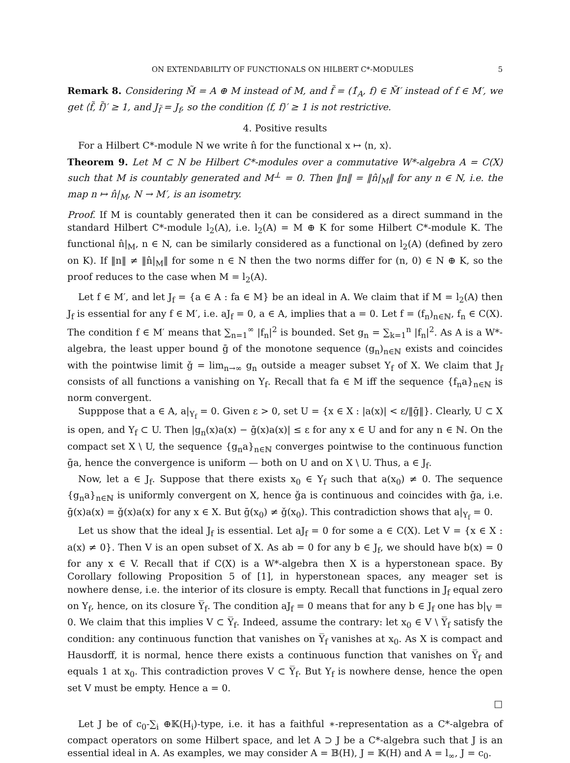ON EXTENDABILITY OF FUNCTIONALS ON HILBERT C*-MODULES 5
Remark 8. Considering M̃ = A ⊕ M instead of M, and f̃ = (1̂<sub>A</sub>, f) ∈ M̃′ instead of f ∈ M′, we get ⟨f̃, f̃⟩′ ≥ 1, and J<sub>f̃</sub> = J<sub>f</sub>, so the condition ⟨f, f⟩′ ≥ 1 is not restrictive.
4. Positive results
For a Hilbert C*-module N we write n̂ for the functional x ↦ ⟨n, x⟩.
Theorem 9. Let M ⊂ N be Hilbert C*-modules over a commutative W*-algebra A = C(X) such that M is countably generated and M<sup>⊥</sup> = 0. Then ‖n‖ = ‖n̂|<sub>M</sub>‖ for any n ∈ N, i.e. the map n ↦ n̂|<sub>M</sub>, N → M′, is an isometry.
Proof. If M is countably generated then it can be considered as a direct summand in the standard Hilbert C*-module l<sub>2</sub>(A), i.e. l<sub>2</sub>(A) = M ⊕ K for some Hilbert C*-module K. The functional n̂|<sub>M</sub>, n ∈ N, can be similarly considered as a functional on l<sub>2</sub>(A) (defined by zero on K). If ‖n‖ ≠ ‖n̂|<sub>M</sub>‖ for some n ∈ N then the two norms differ for (n, 0) ∈ N ⊕ K, so the proof reduces to the case when M = l<sub>2</sub>(A).
Let f ∈ M′, and let J<sub>f</sub> = {a ∈ A : fa ∈ M} be an ideal in A. We claim that if M = l<sub>2</sub>(A) then J<sub>f</sub> is essential for any f ∈ M′, i.e. aJ<sub>f</sub> = 0, a ∈ A, implies that a = 0. Let f = (f<sub>n</sub>)<sub>n∈ℕ</sub>, f<sub>n</sub> ∈ C(X). The condition f ∈ M′ means that ∑<sub>n=1</sub><sup>∞</sup> |f<sub>n</sub>|<sup>2</sup> is bounded. Set g<sub>n</sub> = ∑<sub>k=1</sub><sup>n</sup> |f<sub>n</sub>|<sup>2</sup>. As A is a W*-algebra, the least upper bound ḡ of the monotone sequence (g<sub>n</sub>)<sub>n∈ℕ</sub> exists and coincides with the pointwise limit ǧ = lim<sub>n→∞</sub> g<sub>n</sub> outside a meager subset Y<sub>f</sub> of X. We claim that J<sub>f</sub> consists of all functions a vanishing on Y<sub>f</sub>. Recall that fa ∈ M iff the sequence {f<sub>n</sub>a}<sub>n∈ℕ</sub> is norm convergent.
Supppose that a ∈ A, a|<sub>Y<sub>f</sub></sub> = 0. Given ε > 0, set U = {x ∈ X : |a(x)| < ε/‖ḡ‖}. Clearly, U ⊂ X is open, and Y<sub>f</sub> ⊂ U. Then |g<sub>n</sub>(x)a(x) − ḡ(x)a(x)| ≤ ε for any x ∈ U and for any n ∈ ℕ. On the compact set X \ U, the sequence {g<sub>n</sub>a}<sub>n∈ℕ</sub> converges pointwise to the continuous function ḡa, hence the convergence is uniform — both on U and on X \ U. Thus, a ∈ J<sub>f</sub>.
Now, let a ∈ J<sub>f</sub>. Suppose that there exists x<sub>0</sub> ∈ Y<sub>f</sub> such that a(x<sub>0</sub>) ≠ 0. The sequence {g<sub>n</sub>a}<sub>n∈ℕ</sub> is uniformly convergent on X, hence ǧa is continuous and coincides with ḡa, i.e. ḡ(x)a(x) = ǧ(x)a(x) for any x ∈ X. But ḡ(x<sub>0</sub>) ≠ ǧ(x<sub>0</sub>). This contradiction shows that a|<sub>Y<sub>f</sub></sub> = 0.
Let us show that the ideal J<sub>f</sub> is essential. Let aJ<sub>f</sub> = 0 for some a ∈ C(X). Let V = {x ∈ X : a(x) ≠ 0}. Then V is an open subset of X. As ab = 0 for any b ∈ J<sub>f</sub>, we should have b(x) = 0 for any x ∈ V. Recall that if C(X) is a W*-algebra then X is a hyperstonean space. By Corollary following Proposition 5 of [1], in hyperstonean spaces, any meager set is nowhere dense, i.e. the interior of its closure is empty. Recall that functions in J<sub>f</sub> equal zero on Y<sub>f</sub>, hence, on its closure Y̅<sub>f</sub>. The condition aJ<sub>f</sub> = 0 means that for any b ∈ J<sub>f</sub> one has b|<sub>V</sub> = 0. We claim that this implies V ⊂ Y̅<sub>f</sub>. Indeed, assume the contrary: let x<sub>0</sub> ∈ V \ Y̅<sub>f</sub> satisfy the condition: any continuous function that vanishes on Y̅<sub>f</sub> vanishes at x<sub>0</sub>. As X is compact and Hausdorff, it is normal, hence there exists a continuous function that vanishes on Y̅<sub>f</sub> and equals 1 at x<sub>0</sub>. This contradiction proves V ⊂ Y̅<sub>f</sub>. But Y<sub>f</sub> is nowhere dense, hence the open set V must be empty. Hence a = 0.
□
Let J be of c<sub>0</sub>-∑<sub>i</sub> ⊕𝕂(H<sub>i</sub>)-type, i.e. it has a faithful ∗-representation as a C*-algebra of compact operators on some Hilbert space, and let A ⊃ J be a C*-algebra such that J is an essential ideal in A. As examples, we may consider A = 𝔹(H), J = 𝕂(H) and A = l<sub>∞</sub>, J = c<sub>0</sub>.